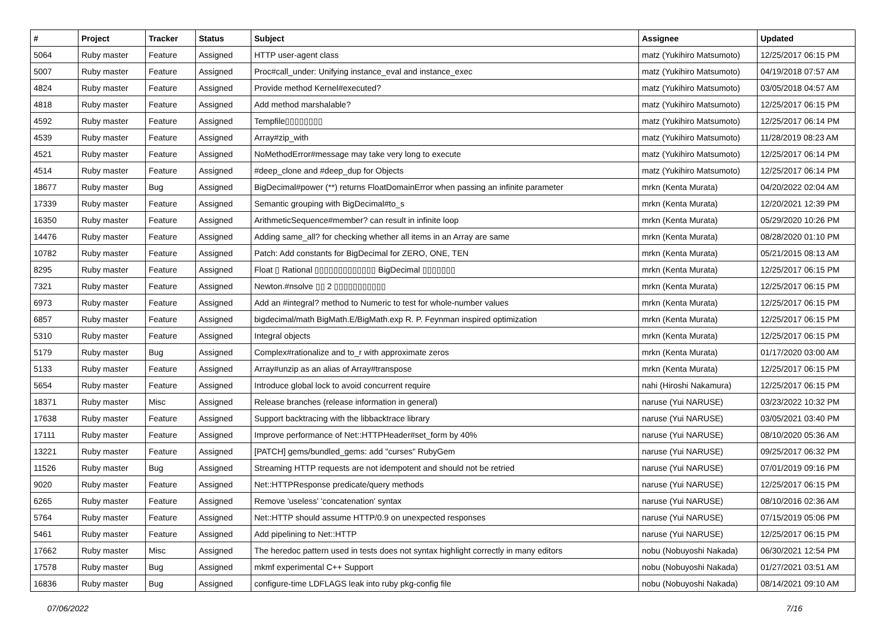| # | Project | Tracker | Status | Subject | Assignee | Updated |
| --- | --- | --- | --- | --- | --- | --- |
| 5064 | Ruby master | Feature | Assigned | HTTP user-agent class | matz (Yukihiro Matsumoto) | 12/25/2017 06:15 PM |
| 5007 | Ruby master | Feature | Assigned | Proc#call_under: Unifying instance_eval and instance_exec | matz (Yukihiro Matsumoto) | 04/19/2018 07:57 AM |
| 4824 | Ruby master | Feature | Assigned | Provide method Kernel#executed? | matz (Yukihiro Matsumoto) | 03/05/2018 04:57 AM |
| 4818 | Ruby master | Feature | Assigned | Add method marshalable? | matz (Yukihiro Matsumoto) | 12/25/2017 06:15 PM |
| 4592 | Ruby master | Feature | Assigned | Tempfile▯▯▯▯▯▯▯▯ | matz (Yukihiro Matsumoto) | 12/25/2017 06:14 PM |
| 4539 | Ruby master | Feature | Assigned | Array#zip_with | matz (Yukihiro Matsumoto) | 11/28/2019 08:23 AM |
| 4521 | Ruby master | Feature | Assigned | NoMethodError#message may take very long to execute | matz (Yukihiro Matsumoto) | 12/25/2017 06:14 PM |
| 4514 | Ruby master | Feature | Assigned | #deep_clone and #deep_dup for Objects | matz (Yukihiro Matsumoto) | 12/25/2017 06:14 PM |
| 18677 | Ruby master | Bug | Assigned | BigDecimal#power (**) returns FloatDomainError when passing an infinite parameter | mrkn (Kenta Murata) | 04/20/2022 02:04 AM |
| 17339 | Ruby master | Feature | Assigned | Semantic grouping with BigDecimal#to_s | mrkn (Kenta Murata) | 12/20/2021 12:39 PM |
| 16350 | Ruby master | Feature | Assigned | ArithmeticSequence#member? can result in infinite loop | mrkn (Kenta Murata) | 05/29/2020 10:26 PM |
| 14476 | Ruby master | Feature | Assigned | Adding same_all? for checking whether all items in an Array are same | mrkn (Kenta Murata) | 08/28/2020 01:10 PM |
| 10782 | Ruby master | Feature | Assigned | Patch: Add constants for BigDecimal for ZERO, ONE, TEN | mrkn (Kenta Murata) | 05/21/2015 08:13 AM |
| 8295 | Ruby master | Feature | Assigned | Float ▯ Rational ▯▯▯▯▯▯▯▯▯▯▯▯▯ BigDecimal ▯▯▯▯▯▯▯ | mrkn (Kenta Murata) | 12/25/2017 06:15 PM |
| 7321 | Ruby master | Feature | Assigned | Newton.#nsolve ▯▯ 2 ▯▯▯▯▯▯▯▯▯▯▯ | mrkn (Kenta Murata) | 12/25/2017 06:15 PM |
| 6973 | Ruby master | Feature | Assigned | Add an #integral? method to Numeric to test for whole-number values | mrkn (Kenta Murata) | 12/25/2017 06:15 PM |
| 6857 | Ruby master | Feature | Assigned | bigdecimal/math BigMath.E/BigMath.exp R. P. Feynman inspired optimization | mrkn (Kenta Murata) | 12/25/2017 06:15 PM |
| 5310 | Ruby master | Feature | Assigned | Integral objects | mrkn (Kenta Murata) | 12/25/2017 06:15 PM |
| 5179 | Ruby master | Bug | Assigned | Complex#rationalize and to_r with approximate zeros | mrkn (Kenta Murata) | 01/17/2020 03:00 AM |
| 5133 | Ruby master | Feature | Assigned | Array#unzip as an alias of Array#transpose | mrkn (Kenta Murata) | 12/25/2017 06:15 PM |
| 5654 | Ruby master | Feature | Assigned | Introduce global lock to avoid concurrent require | nahi (Hiroshi Nakamura) | 12/25/2017 06:15 PM |
| 18371 | Ruby master | Misc | Assigned | Release branches (release information in general) | naruse (Yui NARUSE) | 03/23/2022 10:32 PM |
| 17638 | Ruby master | Feature | Assigned | Support backtracing with the libbacktrace library | naruse (Yui NARUSE) | 03/05/2021 03:40 PM |
| 17111 | Ruby master | Feature | Assigned | Improve performance of Net::HTTPHeader#set_form by 40% | naruse (Yui NARUSE) | 08/10/2020 05:36 AM |
| 13221 | Ruby master | Feature | Assigned | [PATCH] gems/bundled_gems: add "curses" RubyGem | naruse (Yui NARUSE) | 09/25/2017 06:32 PM |
| 11526 | Ruby master | Bug | Assigned | Streaming HTTP requests are not idempotent and should not be retried | naruse (Yui NARUSE) | 07/01/2019 09:16 PM |
| 9020 | Ruby master | Feature | Assigned | Net::HTTPResponse predicate/query methods | naruse (Yui NARUSE) | 12/25/2017 06:15 PM |
| 6265 | Ruby master | Feature | Assigned | Remove 'useless' 'concatenation' syntax | naruse (Yui NARUSE) | 08/10/2016 02:36 AM |
| 5764 | Ruby master | Feature | Assigned | Net::HTTP should assume HTTP/0.9 on unexpected responses | naruse (Yui NARUSE) | 07/15/2019 05:06 PM |
| 5461 | Ruby master | Feature | Assigned | Add pipelining to Net::HTTP | naruse (Yui NARUSE) | 12/25/2017 06:15 PM |
| 17662 | Ruby master | Misc | Assigned | The heredoc pattern used in tests does not syntax highlight correctly in many editors | nobu (Nobuyoshi Nakada) | 06/30/2021 12:54 PM |
| 17578 | Ruby master | Bug | Assigned | mkmf experimental C++ Support | nobu (Nobuyoshi Nakada) | 01/27/2021 03:51 AM |
| 16836 | Ruby master | Bug | Assigned | configure-time LDFLAGS leak into ruby pkg-config file | nobu (Nobuyoshi Nakada) | 08/14/2021 09:10 AM |
07/06/2022 7/16